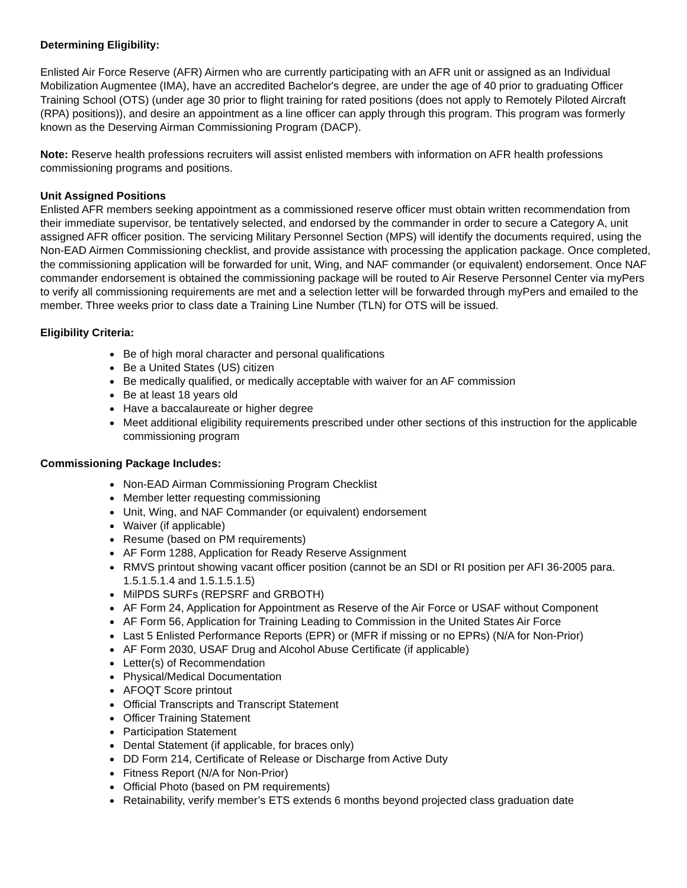Determining Eligibility:
Enlisted Air Force Reserve (AFR) Airmen who are currently participating with an AFR unit or assigned as an Individual Mobilization Augmentee (IMA), have an accredited Bachelor's degree, are under the age of 40 prior to graduating Officer Training School (OTS) (under age 30 prior to flight training for rated positions (does not apply to Remotely Piloted Aircraft (RPA) positions)), and desire an appointment as a line officer can apply through this program. This program was formerly known as the Deserving Airman Commissioning Program (DACP).
Note: Reserve health professions recruiters will assist enlisted members with information on AFR health professions commissioning programs and positions.
Unit Assigned Positions
Enlisted AFR members seeking appointment as a commissioned reserve officer must obtain written recommendation from their immediate supervisor, be tentatively selected, and endorsed by the commander in order to secure a Category A, unit assigned AFR officer position. The servicing Military Personnel Section (MPS) will identify the documents required, using the Non-EAD Airmen Commissioning checklist, and provide assistance with processing the application package. Once completed, the commissioning application will be forwarded for unit, Wing, and NAF commander (or equivalent) endorsement. Once NAF commander endorsement is obtained the commissioning package will be routed to Air Reserve Personnel Center via myPers to verify all commissioning requirements are met and a selection letter will be forwarded through myPers and emailed to the member. Three weeks prior to class date a Training Line Number (TLN) for OTS will be issued.
Eligibility Criteria:
Be of high moral character and personal qualifications
Be a United States (US) citizen
Be medically qualified, or medically acceptable with waiver for an AF commission
Be at least 18 years old
Have a baccalaureate or higher degree
Meet additional eligibility requirements prescribed under other sections of this instruction for the applicable commissioning program
Commissioning Package Includes:
Non-EAD Airman Commissioning Program Checklist
Member letter requesting commissioning
Unit, Wing, and NAF Commander (or equivalent) endorsement
Waiver (if applicable)
Resume (based on PM requirements)
AF Form 1288, Application for Ready Reserve Assignment
RMVS printout showing vacant officer position (cannot be an SDI or RI position per AFI 36-2005 para. 1.5.1.5.1.4 and 1.5.1.5.1.5)
MilPDS SURFs (REPSRF and GRBOTH)
AF Form 24, Application for Appointment as Reserve of the Air Force or USAF without Component
AF Form 56, Application for Training Leading to Commission in the United States Air Force
Last 5 Enlisted Performance Reports (EPR) or (MFR if missing or no EPRs) (N/A for Non-Prior)
AF Form 2030, USAF Drug and Alcohol Abuse Certificate (if applicable)
Letter(s) of Recommendation
Physical/Medical Documentation
AFOQT Score printout
Official Transcripts and Transcript Statement
Officer Training Statement
Participation Statement
Dental Statement (if applicable, for braces only)
DD Form 214, Certificate of Release or Discharge from Active Duty
Fitness Report (N/A for Non-Prior)
Official Photo (based on PM requirements)
Retainability, verify member’s ETS extends 6 months beyond projected class graduation date